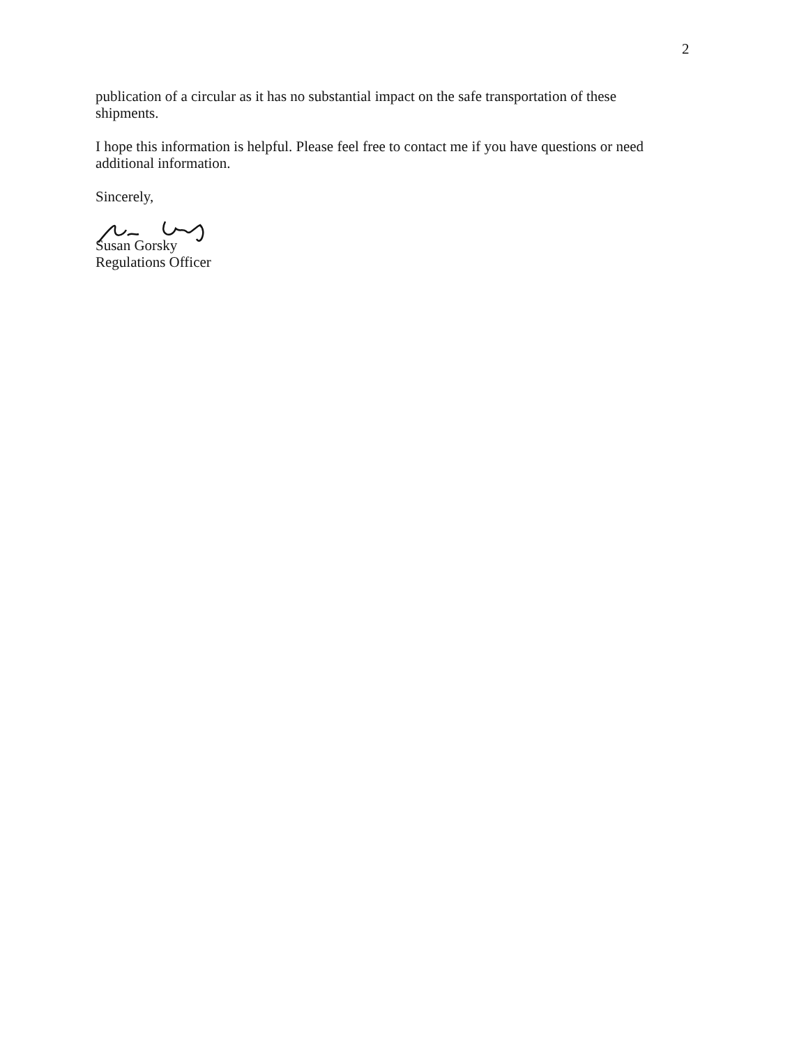2
publication of a circular as it has no substantial impact on the safe transportation of these shipments.
I hope this information is helpful. Please feel free to contact me if you have questions or need additional information.
Sincerely,
Susan Gorsky
Regulations Officer